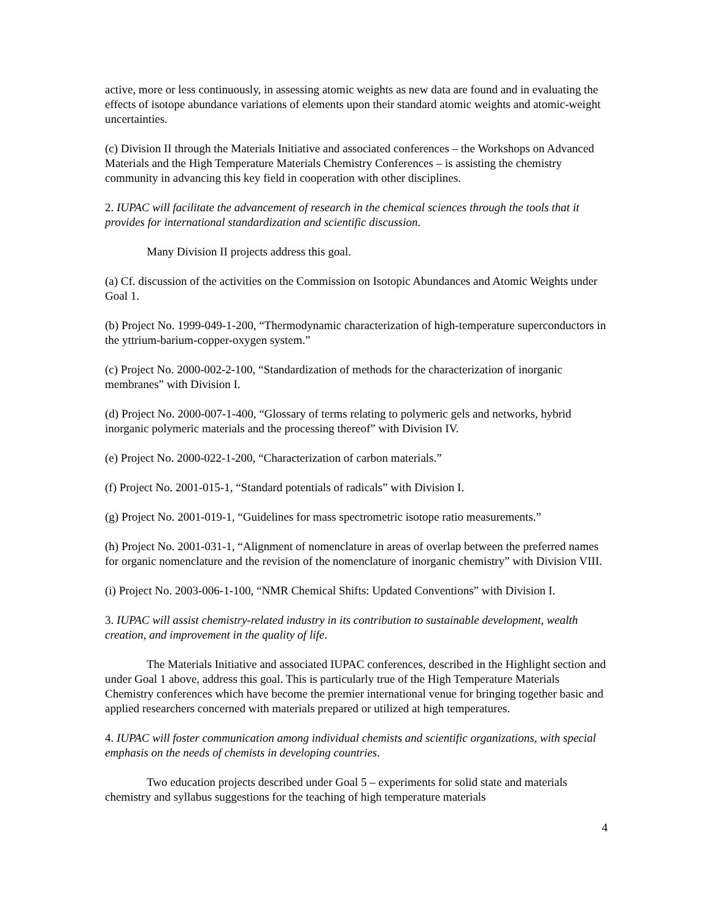active, more or less continuously, in assessing atomic weights as new data are found and in evaluating the effects of isotope abundance variations of elements upon their standard atomic weights and atomic-weight uncertainties.
(c) Division II through the Materials Initiative and associated conferences – the Workshops on Advanced Materials and the High Temperature Materials Chemistry Conferences – is assisting the chemistry community in advancing this key field in cooperation with other disciplines.
2. IUPAC will facilitate the advancement of research in the chemical sciences through the tools that it provides for international standardization and scientific discussion.
Many Division II projects address this goal.
(a) Cf. discussion of the activities on the Commission on Isotopic Abundances and Atomic Weights under Goal 1.
(b) Project No. 1999-049-1-200, “Thermodynamic characterization of high-temperature superconductors in the yttrium-barium-copper-oxygen system.”
(c) Project No. 2000-002-2-100, “Standardization of methods for the characterization of inorganic membranes” with Division I.
(d) Project No. 2000-007-1-400, “Glossary of terms relating to polymeric gels and networks, hybrid inorganic polymeric materials and the processing thereof” with Division IV.
(e) Project No. 2000-022-1-200, “Characterization of carbon materials.”
(f) Project No. 2001-015-1, “Standard potentials of radicals” with Division I.
(g) Project No. 2001-019-1, “Guidelines for mass spectrometric isotope ratio measurements.”
(h) Project No. 2001-031-1, “Alignment of nomenclature in areas of overlap between the preferred names for organic nomenclature and the revision of the nomenclature of inorganic chemistry” with Division VIII.
(i) Project No. 2003-006-1-100, “NMR Chemical Shifts: Updated Conventions” with Division I.
3. IUPAC will assist chemistry-related industry in its contribution to sustainable development, wealth creation, and improvement in the quality of life.
The Materials Initiative and associated IUPAC conferences, described in the Highlight section and under Goal 1 above, address this goal. This is particularly true of the High Temperature Materials Chemistry conferences which have become the premier international venue for bringing together basic and applied researchers concerned with materials prepared or utilized at high temperatures.
4. IUPAC will foster communication among individual chemists and scientific organizations, with special emphasis on the needs of chemists in developing countries.
Two education projects described under Goal 5 – experiments for solid state and materials chemistry and syllabus suggestions for the teaching of high temperature materials
4